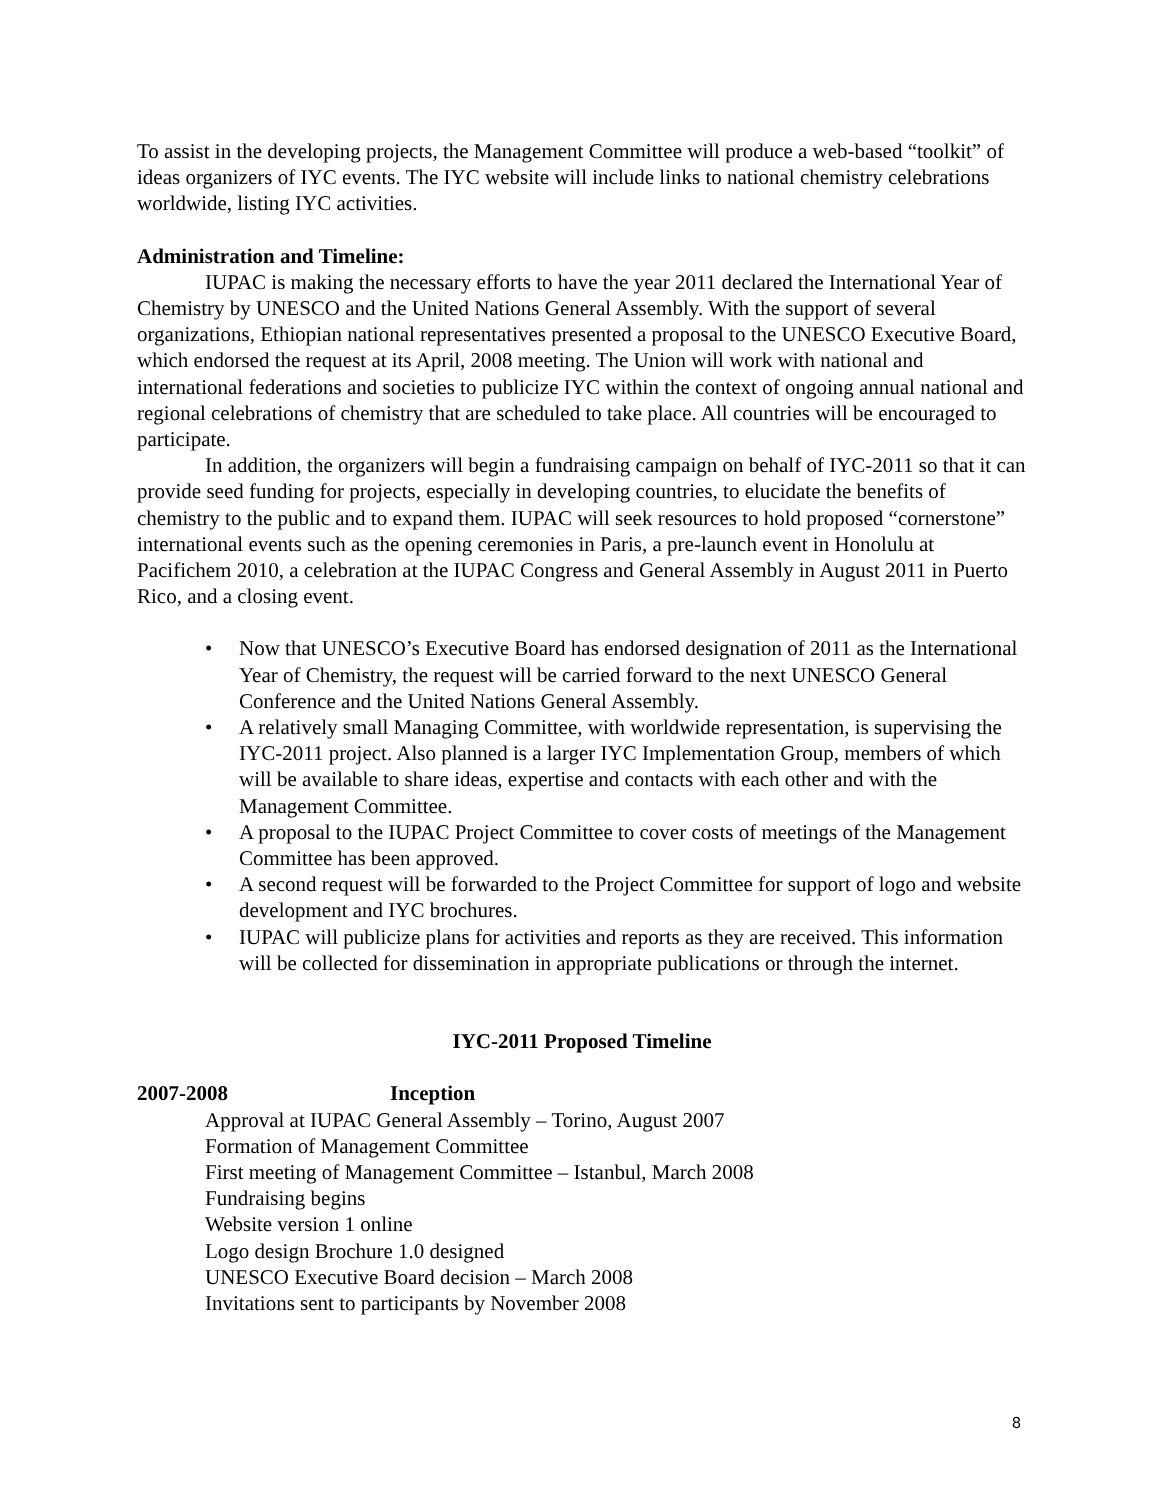To assist in the developing projects, the Management Committee will produce a web-based “toolkit” of ideas organizers of IYC events. The IYC website will include links to national chemistry celebrations worldwide, listing IYC activities.
Administration and Timeline:
IUPAC is making the necessary efforts to have the year 2011 declared the International Year of Chemistry by UNESCO and the United Nations General Assembly. With the support of several organizations, Ethiopian national representatives presented a proposal to the UNESCO Executive Board, which endorsed the request at its April, 2008 meeting. The Union will work with national and international federations and societies to publicize IYC within the context of ongoing annual national and regional celebrations of chemistry that are scheduled to take place. All countries will be encouraged to participate.
In addition, the organizers will begin a fundraising campaign on behalf of IYC-2011 so that it can provide seed funding for projects, especially in developing countries, to elucidate the benefits of chemistry to the public and to expand them. IUPAC will seek resources to hold proposed “cornerstone” international events such as the opening ceremonies in Paris, a pre-launch event in Honolulu at Pacifichem 2010, a celebration at the IUPAC Congress and General Assembly in August 2011 in Puerto Rico, and a closing event.
• Now that UNESCO’s Executive Board has endorsed designation of 2011 as the International Year of Chemistry, the request will be carried forward to the next UNESCO General Conference and the United Nations General Assembly.
• A relatively small Managing Committee, with worldwide representation, is supervising the IYC-2011 project. Also planned is a larger IYC Implementation Group, members of which will be available to share ideas, expertise and contacts with each other and with the Management Committee.
• A proposal to the IUPAC Project Committee to cover costs of meetings of the Management Committee has been approved.
• A second request will be forwarded to the Project Committee for support of logo and website development and IYC brochures.
• IUPAC will publicize plans for activities and reports as they are received. This information will be collected for dissemination in appropriate publications or through the internet.
IYC-2011 Proposed Timeline
2007-2008 Inception
Approval at IUPAC General Assembly – Torino, August 2007
Formation of Management Committee
First meeting of Management Committee – Istanbul, March 2008
Fundraising begins
Website version 1 online
Logo design Brochure 1.0 designed
UNESCO Executive Board decision – March 2008
Invitations sent to participants by November 2008
8